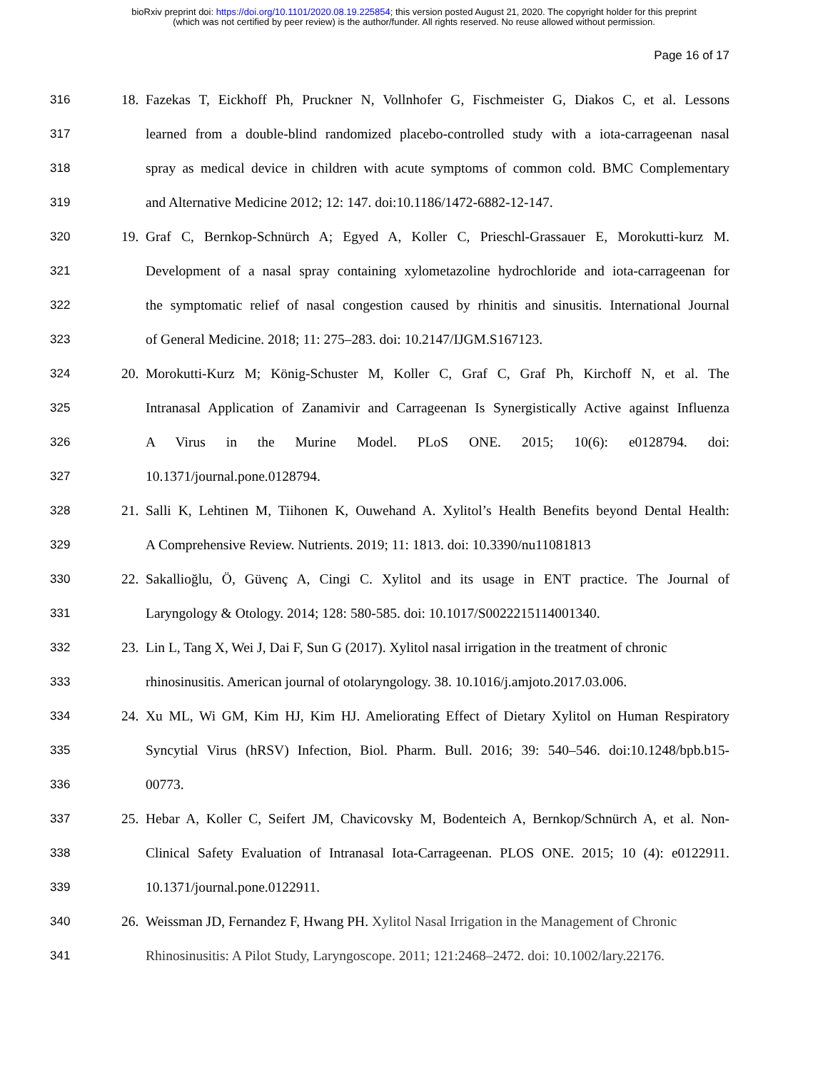bioRxiv preprint doi: https://doi.org/10.1101/2020.08.19.225854; this version posted August 21, 2020. The copyright holder for this preprint
(which was not certified by peer review) is the author/funder. All rights reserved. No reuse allowed without permission.
Page 16 of 17
316 18. Fazekas T, Eickhoff Ph, Pruckner N, Vollnhofer G, Fischmeister G, Diakos C, et al. Lessons
317 learned from a double-blind randomized placebo-controlled study with a iota-carrageenan nasal
318 spray as medical device in children with acute symptoms of common cold. BMC Complementary
319 and Alternative Medicine 2012; 12: 147. doi:10.1186/1472-6882-12-147.
320 19. Graf C, Bernkop-Schnürch A; Egyed A, Koller C, Prieschl-Grassauer E, Morokutti-kurz M.
321 Development of a nasal spray containing xylometazoline hydrochloride and iota-carrageenan for
322 the symptomatic relief of nasal congestion caused by rhinitis and sinusitis. International Journal
323 of General Medicine. 2018; 11: 275–283. doi: 10.2147/IJGM.S167123.
324 20. Morokutti-Kurz M; König-Schuster M, Koller C, Graf C, Graf Ph, Kirchoff N, et al. The
325 Intranasal Application of Zanamivir and Carrageenan Is Synergistically Active against Influenza
326 A Virus in the Murine Model. PLoS ONE. 2015; 10(6): e0128794. doi:
327 10.1371/journal.pone.0128794.
328 21. Salli K, Lehtinen M, Tiihonen K, Ouwehand A. Xylitol’s Health Benefits beyond Dental Health:
329 A Comprehensive Review. Nutrients. 2019; 11: 1813. doi: 10.3390/nu11081813
330 22. Sakallioğlu, Ö, Güvenç A, Cingi C. Xylitol and its usage in ENT practice. The Journal of
331 Laryngology & Otology. 2014; 128: 580-585. doi: 10.1017/S0022215114001340.
332 23. Lin L, Tang X, Wei J, Dai F, Sun G (2017). Xylitol nasal irrigation in the treatment of chronic
333 rhinosinusitis. American journal of otolaryngology. 38. 10.1016/j.amjoto.2017.03.006.
334 24. Xu ML, Wi GM, Kim HJ, Kim HJ. Ameliorating Effect of Dietary Xylitol on Human Respiratory
335 Syncytial Virus (hRSV) Infection, Biol. Pharm. Bull. 2016; 39: 540–546. doi:10.1248/bpb.b15-
336 00773.
337 25. Hebar A, Koller C, Seifert JM, Chavicovsky M, Bodenteich A, Bernkop/Schnürch A, et al. Non-
338 Clinical Safety Evaluation of Intranasal Iota-Carrageenan. PLOS ONE. 2015; 10 (4): e0122911.
339 10.1371/journal.pone.0122911.
340 26. Weissman JD, Fernandez F, Hwang PH. Xylitol Nasal Irrigation in the Management of Chronic
341 Rhinosinusitis: A Pilot Study, Laryngoscope. 2011; 121:2468–2472. doi: 10.1002/lary.22176.